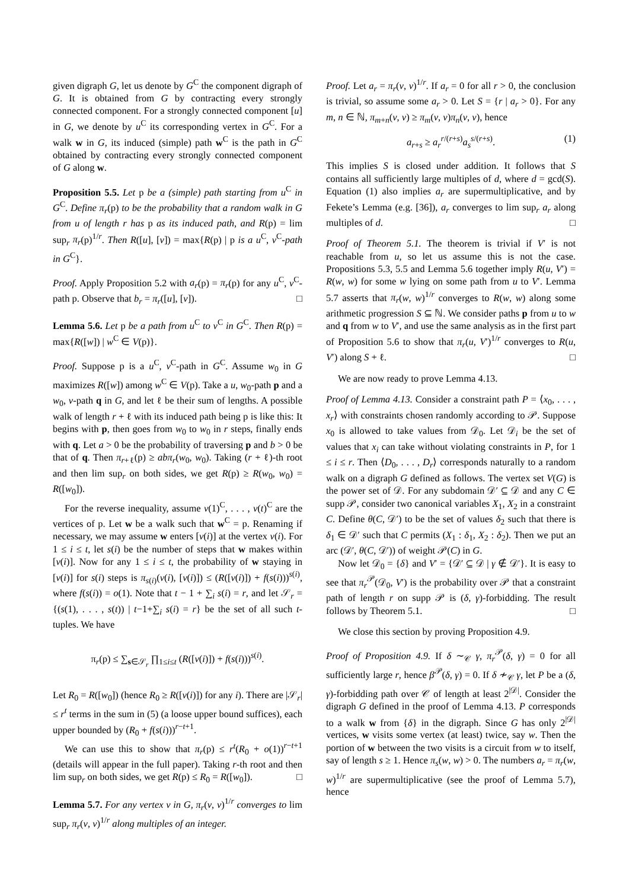given digraph G, let us denote by G<sup>C</sup> the component digraph of G. It is obtained from G by contracting every strongly connected component. For a strongly connected component [u] in G, we denote by u<sup>C</sup> its corresponding vertex in G<sup>C</sup>. For a walk w in G, its induced (simple) path w<sup>C</sup> is the path in G<sup>C</sup> obtained by contracting every strongly connected component of G along w.
Proposition 5.5. Let p be a (simple) path starting from u<sup>C</sup> in G<sup>C</sup>. Define π<sub>r</sub>(p) to be the probability that a random walk in G from u of length r has p as its induced path, and R(p) = lim sup<sub>r</sub> π<sub>r</sub>(p)<sup>1/r</sup>. Then R([u], [v]) = max{R(p) | p is a u<sup>C</sup>, v<sup>C</sup>-path in G<sup>C</sup>}.
Proof. Apply Proposition 5.2 with a<sub>r</sub>(p) = π<sub>r</sub>(p) for any u<sup>C</sup>, v<sup>C</sup>-path p. Observe that b<sub>r</sub> = π<sub>r</sub>([u], [v]). □
Lemma 5.6. Let p be a path from u<sup>C</sup> to v<sup>C</sup> in G<sup>C</sup>. Then R(p) = max{R([w]) | w<sup>C</sup> ∈ V(p)}.
Proof. Suppose p is a u<sup>C</sup>, v<sup>C</sup>-path in G<sup>C</sup>. Assume w<sub>0</sub> in G maximizes R([w]) among w<sup>C</sup> ∈ V(p). Take a u, w<sub>0</sub>-path p and a w<sub>0</sub>, v-path q in G, and let ℓ be their sum of lengths. A possible walk of length r + ℓ with its induced path being p is like this: It begins with p, then goes from w<sub>0</sub> to w<sub>0</sub> in r steps, finally ends with q. Let a > 0 be the probability of traversing p and b > 0 be that of q. Then π<sub>r+ℓ</sub>(p) ≥ abπ<sub>r</sub>(w<sub>0</sub>, w<sub>0</sub>). Taking (r + ℓ)-th root and then lim sup<sub>r</sub> on both sides, we get R(p) ≥ R(w<sub>0</sub>, w<sub>0</sub>) = R([w<sub>0</sub>]).
For the reverse inequality, assume v(1)<sup>C</sup>, . . . , v(t)<sup>C</sup> are the vertices of p. Let w be a walk such that w<sup>C</sup> = p. Renaming if necessary, we may assume w enters [v(i)] at the vertex v(i). For 1 ≤ i ≤ t, let s(i) be the number of steps that w makes within [v(i)]. Now for any 1 ≤ i ≤ t, the probability of w staying in [v(i)] for s(i) steps is π<sub>s(i)</sub>(v(i), [v(i)]) ≤ (R([v(i)]) + f(s(i)))<sup>s(i)</sup>, where f(s(i)) = o(1). Note that t − 1 + ∑<sub>i</sub> s(i) = r, and let 𝒮<sub>r</sub> = {(s(1), . . . , s(t)) | t−1+∑<sub>i</sub> s(i) = r} be the set of all such t-tuples. We have
π<sub>r</sub>(p) ≤ ∑<sub>s∈𝒮<sub>r</sub></sub> ∏<sub>1≤i≤t</sub> (R([v(i)]) + f(s(i)))<sup>s(i)</sup>.
Let R<sub>0</sub> = R([w<sub>0</sub>]) (hence R<sub>0</sub> ≥ R([v(i)]) for any i). There are |𝒮<sub>r</sub>| ≤ r<sup>t</sup> terms in the sum in (5) (a loose upper bound suffices), each upper bounded by (R<sub>0</sub> + f(s(i)))<sup>r−t+1</sup>.
We can use this to show that π<sub>r</sub>(p) ≤ r<sup>t</sup>(R<sub>0</sub> + o(1))<sup>r−t+1</sup> (details will appear in the full paper). Taking r-th root and then lim sup<sub>r</sub> on both sides, we get R(p) ≤ R<sub>0</sub> = R([w<sub>0</sub>]). □
Lemma 5.7. For any vertex v in G, π<sub>r</sub>(v, v)<sup>1/r</sup> converges to lim sup<sub>r</sub> π<sub>r</sub>(v, v)<sup>1/r</sup> along multiples of an integer.
Proof. Let a<sub>r</sub> = π<sub>r</sub>(v, v)<sup>1/r</sup>. If a<sub>r</sub> = 0 for all r > 0, the conclusion is trivial, so assume some a<sub>r</sub> > 0. Let S = {r | a<sub>r</sub> > 0}. For any m, n ∈ ℕ, π<sub>m+n</sub>(v, v) ≥ π<sub>m</sub>(v, v)π<sub>n</sub>(v, v), hence
a<sub>r+s</sub> ≥ a<sub>r</sub><sup>r/(r+s)</sup>a<sub>s</sub><sup>s/(r+s)</sup>. (1)
This implies S is closed under addition. It follows that S contains all sufficiently large multiples of d, where d = gcd(S). Equation (1) also implies a<sub>r</sub> are supermultiplicative, and by Fekete’s Lemma (e.g. [36]), a<sub>r</sub> converges to lim sup<sub>r</sub> a<sub>r</sub> along multiples of d. □
Proof of Theorem 5.1. The theorem is trivial if V′ is not reachable from u, so let us assume this is not the case. Propositions 5.3, 5.5 and Lemma 5.6 together imply R(u, V′) = R(w, w) for some w lying on some path from u to V′. Lemma 5.7 asserts that π<sub>r</sub>(w, w)<sup>1/r</sup> converges to R(w, w) along some arithmetic progression S ⊆ ℕ. We consider paths p from u to w and q from w to V′, and use the same analysis as in the first part of Proposition 5.6 to show that π<sub>r</sub>(u, V′)<sup>1/r</sup> converges to R(u, V′) along S + ℓ. □
We are now ready to prove Lemma 4.13.
Proof of Lemma 4.13. Consider a constraint path P = ⟨x<sub>0</sub>, . . . , x<sub>r</sub>⟩ with constraints chosen randomly according to 𝒫. Suppose x<sub>0</sub> is allowed to take values from 𝒟<sub>0</sub>. Let 𝒟<sub>i</sub> be the set of values that x<sub>i</sub> can take without violating constraints in P, for 1 ≤ i ≤ r. Then ⟨D<sub>0</sub>, . . . , D<sub>r</sub>⟩ corresponds naturally to a random walk on a digraph G defined as follows. The vertex set V(G) is the power set of 𝒟. For any subdomain 𝒟′ ⊆ 𝒟 and any C ∈ supp 𝒫, consider two canonical variables X<sub>1</sub>, X<sub>2</sub> in a constraint C. Define θ(C, 𝒟′) to be the set of values δ<sub>2</sub> such that there is δ<sub>1</sub> ∈ 𝒟′ such that C permits (X<sub>1</sub> : δ<sub>1</sub>, X<sub>2</sub> : δ<sub>2</sub>). Then we put an arc (𝒟′, θ(C, 𝒟′)) of weight 𝒫(C) in G.
Now let 𝒟<sub>0</sub> = {δ} and V′ = {𝒟′ ⊆ 𝒟 | γ ∉ 𝒟′}. It is easy to see that π<sub>r</sub><sup>𝒫</sup>(𝒟<sub>0</sub>, V′) is the probability over 𝒫 that a constraint path of length r on supp 𝒫 is (δ, γ)-forbidding. The result follows by Theorem 5.1. □
We close this section by proving Proposition 4.9.
Proof of Proposition 4.9. If δ ∼<sub>𝒞</sub> γ, π<sub>r</sub><sup>𝒫</sup>(δ, γ) = 0 for all sufficiently large r, hence β<sup>𝒫</sup>(δ, γ) = 0. If δ ≁<sub>𝒞</sub> γ, let P be a (δ, γ)-forbidding path over 𝒞 of length at least 2<sup>|𝒟|</sup>. Consider the digraph G defined in the proof of Lemma 4.13. P corresponds to a walk w from {δ} in the digraph. Since G has only 2<sup>|𝒟|</sup> vertices, w visits some vertex (at least) twice, say w. Then the portion of w between the two visits is a circuit from w to itself, say of length s ≥ 1. Hence π<sub>s</sub>(w, w) > 0. The numbers a<sub>r</sub> = π<sub>r</sub>(w, w)<sup>1/r</sup> are supermultiplicative (see the proof of Lemma 5.7), hence